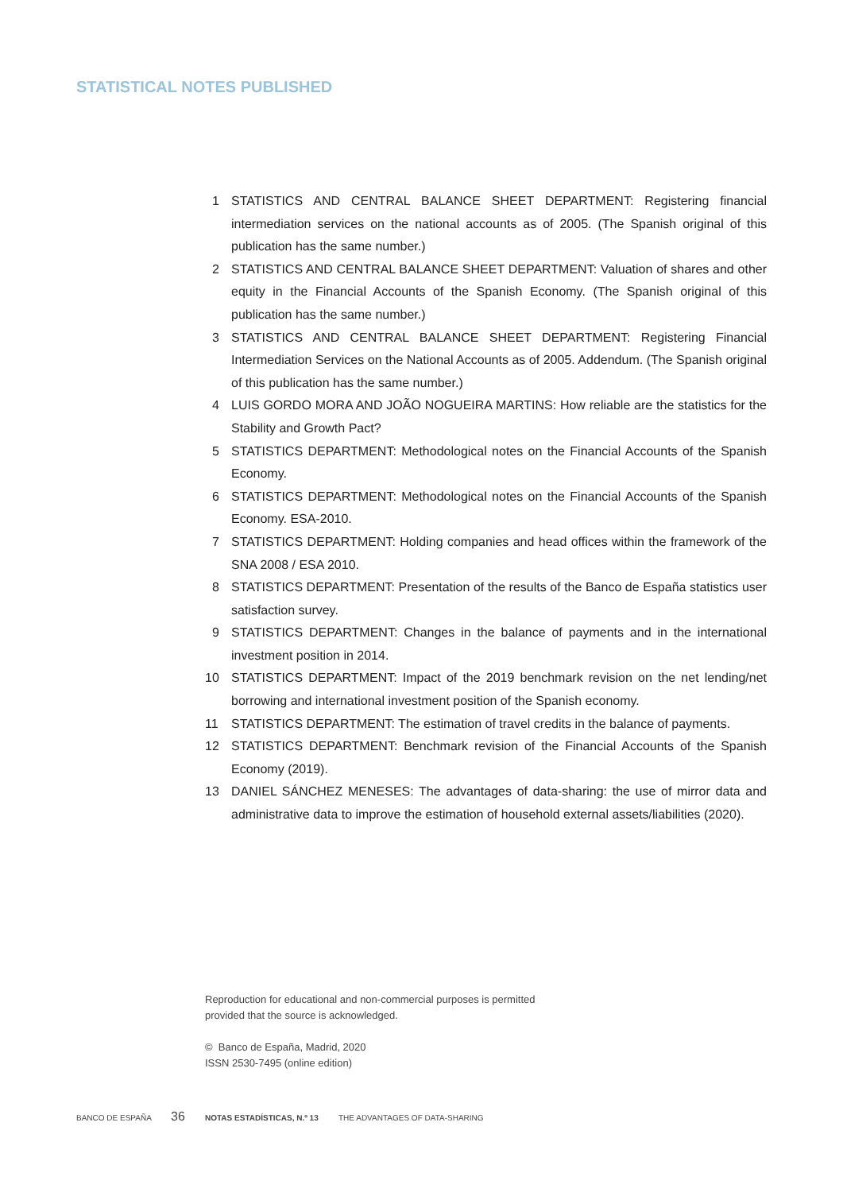STATISTICAL NOTES PUBLISHED
1 STATISTICS AND CENTRAL BALANCE SHEET DEPARTMENT: Registering financial intermediation services on the national accounts as of 2005. (The Spanish original of this publication has the same number.)
2 STATISTICS AND CENTRAL BALANCE SHEET DEPARTMENT: Valuation of shares and other equity in the Financial Accounts of the Spanish Economy. (The Spanish original of this publication has the same number.)
3 STATISTICS AND CENTRAL BALANCE SHEET DEPARTMENT: Registering Financial Intermediation Services on the National Accounts as of 2005. Addendum. (The Spanish original of this publication has the same number.)
4 LUIS GORDO MORA AND JOÃO NOGUEIRA MARTINS: How reliable are the statistics for the Stability and Growth Pact?
5 STATISTICS DEPARTMENT: Methodological notes on the Financial Accounts of the Spanish Economy.
6 STATISTICS DEPARTMENT: Methodological notes on the Financial Accounts of the Spanish Economy. ESA-2010.
7 STATISTICS DEPARTMENT: Holding companies and head offices within the framework of the SNA 2008 / ESA 2010.
8 STATISTICS DEPARTMENT: Presentation of the results of the Banco de España statistics user satisfaction survey.
9 STATISTICS DEPARTMENT: Changes in the balance of payments and in the international investment position in 2014.
10 STATISTICS DEPARTMENT: Impact of the 2019 benchmark revision on the net lending/net borrowing and international investment position of the Spanish economy.
11 STATISTICS DEPARTMENT: The estimation of travel credits in the balance of payments.
12 STATISTICS DEPARTMENT: Benchmark revision of the Financial Accounts of the Spanish Economy (2019).
13 DANIEL SÁNCHEZ MENESES: The advantages of data-sharing: the use of mirror data and administrative data to improve the estimation of household external assets/liabilities (2020).
Reproduction for educational and non-commercial purposes is permitted
provided that the source is acknowledged.
© Banco de España, Madrid, 2020
ISSN 2530-7495 (online edition)
BANCO DE ESPAÑA 36 NOTAS ESTADÍSTICAS, N.º 13 THE ADVANTAGES OF DATA-SHARING